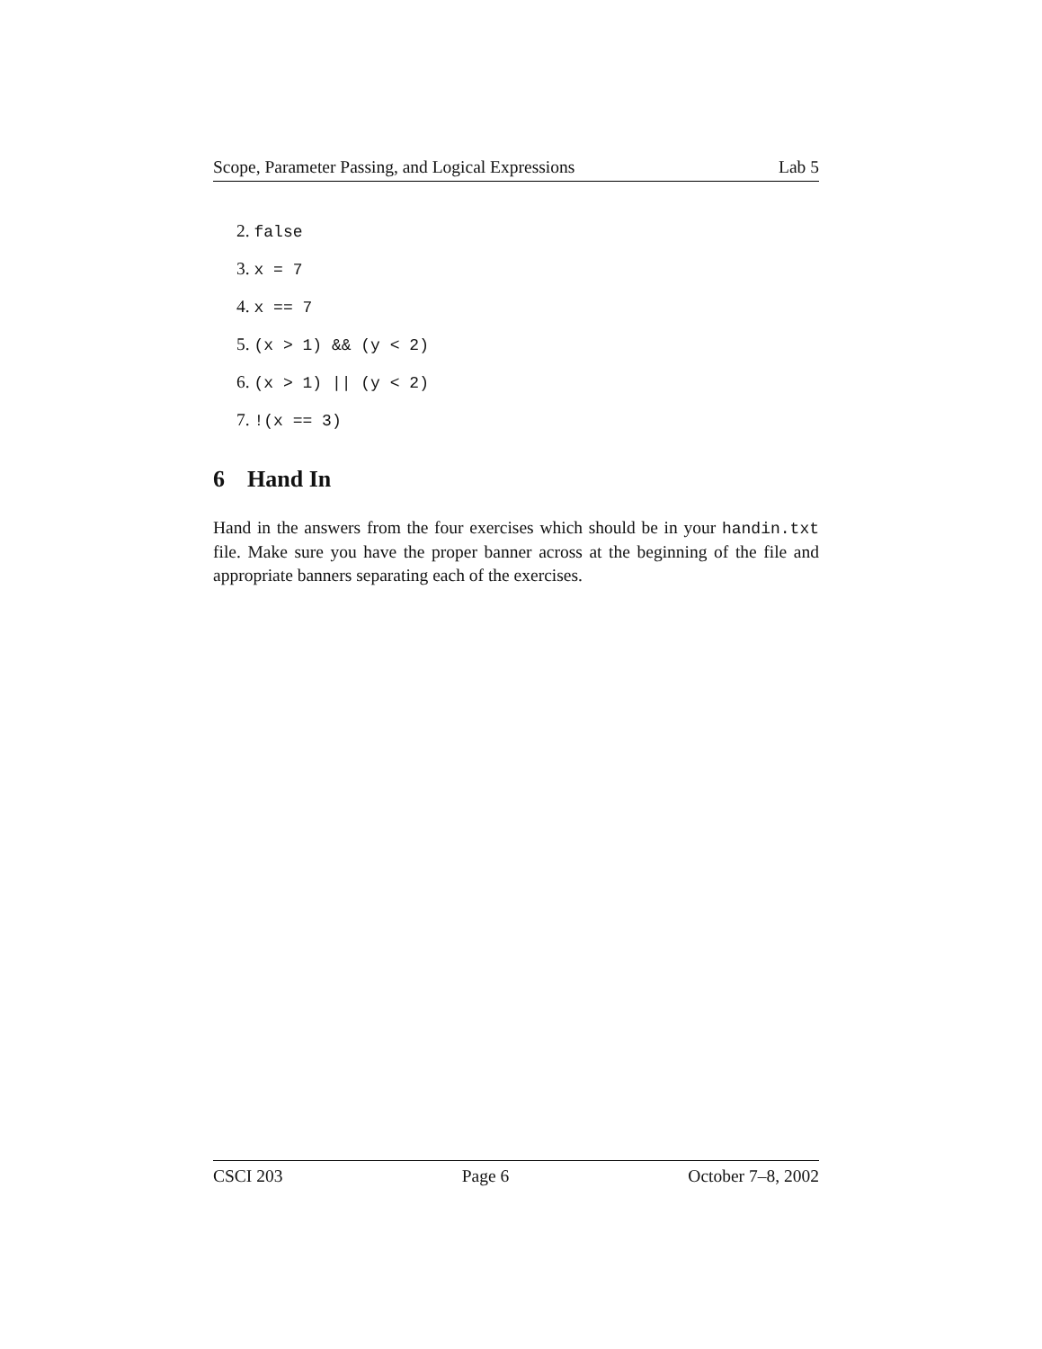Scope, Parameter Passing, and Logical Expressions Lab 5
2. false
3. x = 7
4. x == 7
5. (x > 1) && (y < 2)
6. (x > 1) || (y < 2)
7. !(x == 3)
6 Hand In
Hand in the answers from the four exercises which should be in your handin.txt file. Make sure you have the proper banner across at the beginning of the file and appropriate banners separating each of the exercises.
CSCI 203 Page 6 October 7–8, 2002